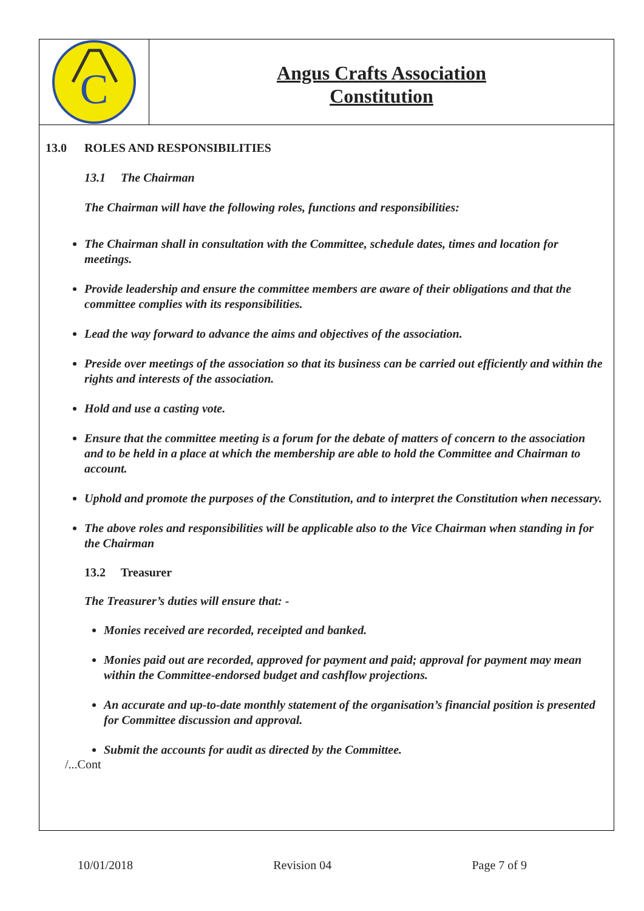C
Angus Crafts Association
Constitution
13.0 ROLES AND RESPONSIBILITIES
13.1 The Chairman
The Chairman will have the following roles, functions and responsibilities:
The Chairman shall in consultation with the Committee, schedule dates, times and location for meetings.
Provide leadership and ensure the committee members are aware of their obligations and that the committee complies with its responsibilities.
Lead the way forward to advance the aims and objectives of the association.
Preside over meetings of the association so that its business can be carried out efficiently and within the rights and interests of the association.
Hold and use a casting vote.
Ensure that the committee meeting is a forum for the debate of matters of concern to the association and to be held in a place at which the membership are able to hold the Committee and Chairman to account.
Uphold and promote the purposes of the Constitution, and to interpret the Constitution when necessary.
The above roles and responsibilities will be applicable also to the Vice Chairman when standing in for the Chairman
13.2 Treasurer
The Treasurer’s duties will ensure that: -
Monies received are recorded, receipted and banked.
Monies paid out are recorded, approved for payment and paid; approval for payment may mean within the Committee-endorsed budget and cashflow projections.
An accurate and up-to-date monthly statement of the organisation’s financial position is presented for Committee discussion and approval.
Submit the accounts for audit as directed by the Committee.
/...Cont
10/01/2018 Revision 04 Page 7 of 9